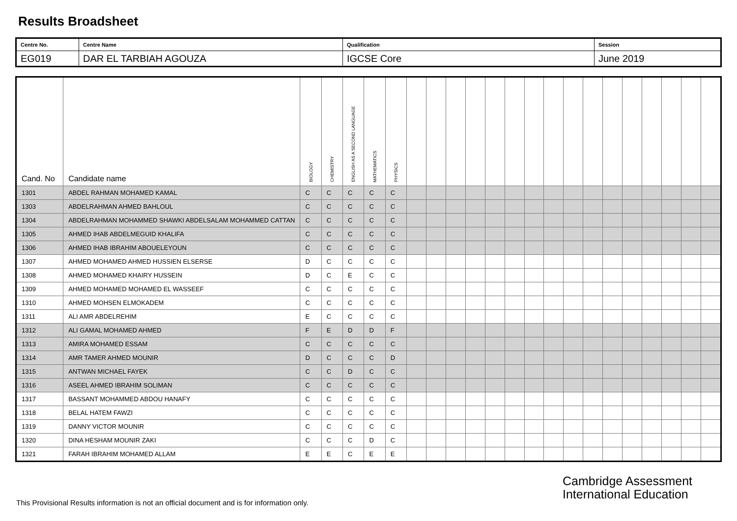Results Broadsheet
| Centre No. | Centre Name | Qualification | Session |
| EG019 | DAR EL TARBIAH AGOUZA | IGCSE Core | June 2019 |
| Cand. No | Candidate name | BIOLOGY | CHEMISTRY | ENGLISH AS A SECOND LANGUAGE | MATHEMATICS | PHYSICS | | | | | | | | | | | | | | | | |
| --- | --- | --- | --- | --- | --- | --- | --- | --- | --- | --- | --- | --- | --- | --- | --- | --- | --- | --- | --- | --- | --- | --- |
| 1301 | ABDEL RAHMAN MOHAMED KAMAL | C | C | C | C | C | | | | | | | | | | | | | | | | |
| 1303 | ABDELRAHMAN AHMED BAHLOUL | C | C | C | C | C | | | | | | | | | | | | | | | | |
| 1304 | ABDELRAHMAN MOHAMMED SHAWKI ABDELSALAM MOHAMMED CATTAN | C | C | C | C | C | | | | | | | | | | | | | | | | |
| 1305 | AHMED IHAB ABDELMEGUID KHALIFA | C | C | C | C | C | | | | | | | | | | | | | | | | |
| 1306 | AHMED IHAB IBRAHIM ABOUELEYOUN | C | C | C | C | C | | | | | | | | | | | | | | | | |
| 1307 | AHMED MOHAMED AHMED HUSSIEN ELSERSE | D | C | C | C | C | | | | | | | | | | | | | | | | |
| 1308 | AHMED MOHAMED KHAIRY HUSSEIN | D | C | E | C | C | | | | | | | | | | | | | | | | |
| 1309 | AHMED MOHAMED MOHAMED EL WASSEEF | C | C | C | C | C | | | | | | | | | | | | | | | | |
| 1310 | AHMED MOHSEN ELMOKADEM | C | C | C | C | C | | | | | | | | | | | | | | | | |
| 1311 | ALI AMR ABDELREHIM | E | C | C | C | C | | | | | | | | | | | | | | | | |
| 1312 | ALI GAMAL MOHAMED AHMED | F | E | D | D | F | | | | | | | | | | | | | | | | |
| 1313 | AMIRA MOHAMED ESSAM | C | C | C | C | C | | | | | | | | | | | | | | | | |
| 1314 | AMR TAMER AHMED MOUNIR | D | C | C | C | D | | | | | | | | | | | | | | | | |
| 1315 | ANTWAN MICHAEL FAYEK | C | C | D | C | C | | | | | | | | | | | | | | | | |
| 1316 | ASEEL AHMED IBRAHIM SOLIMAN | C | C | C | C | C | | | | | | | | | | | | | | | | |
| 1317 | BASSANT MOHAMMED ABDOU HANAFY | C | C | C | C | C | | | | | | | | | | | | | | | | |
| 1318 | BELAL HATEM FAWZI | C | C | C | C | C | | | | | | | | | | | | | | | | |
| 1319 | DANNY VICTOR MOUNIR | C | C | C | C | C | | | | | | | | | | | | | | | | |
| 1320 | DINA HESHAM MOUNIR ZAKI | C | C | C | D | C | | | | | | | | | | | | | | | | |
| 1321 | FARAH IBRAHIM MOHAMED ALLAM | E | E | C | E | E | | | | | | | | | | | | | | | | |
Cambridge Assessment
International Education
This Provisional Results information is not an official document and is for information only.